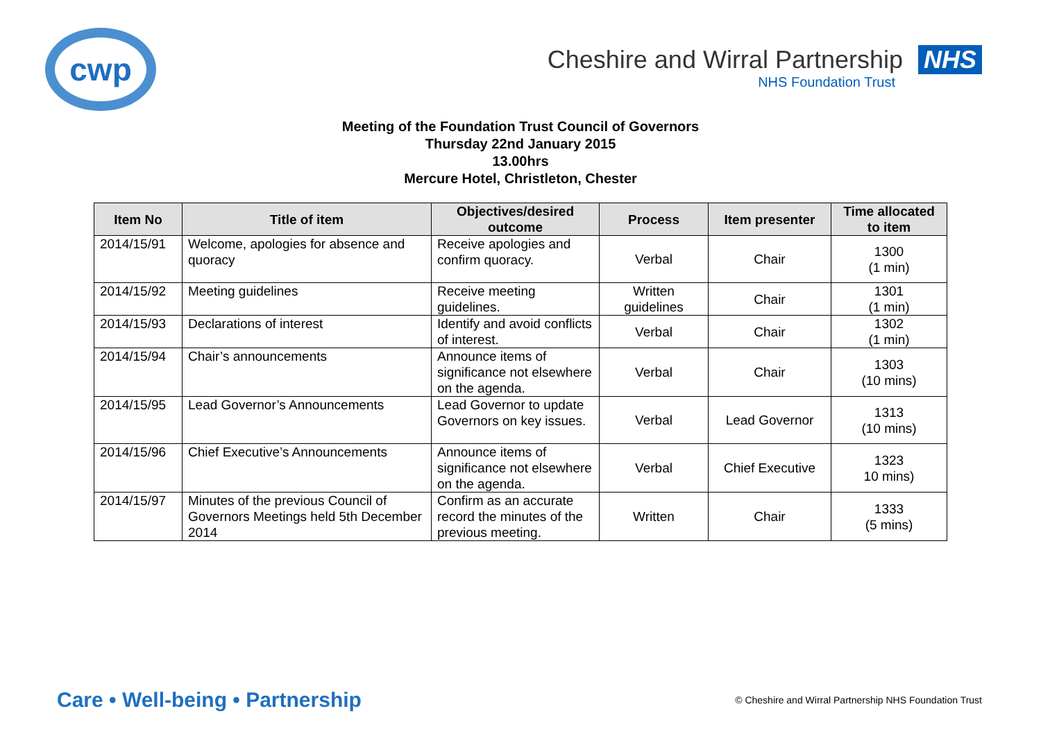cwp
Cheshire and Wirral Partnership NHS
NHS Foundation Trust
Meeting of the Foundation Trust Council of Governors
Thursday 22nd January 2015
13.00hrs
Mercure Hotel, Christleton, Chester
| Item No | Title of item | Objectives/desired outcome | Process | Item presenter | Time allocated to item |
| --- | --- | --- | --- | --- | --- |
| 2014/15/91 | Welcome, apologies for absence and quoracy | Receive apologies and confirm quoracy. | Verbal | Chair | 1300 (1 min) |
| 2014/15/92 | Meeting guidelines | Receive meeting guidelines. | Written guidelines | Chair | 1301 (1 min) |
| 2014/15/93 | Declarations of interest | Identify and avoid conflicts of interest. | Verbal | Chair | 1302 (1 min) |
| 2014/15/94 | Chair’s announcements | Announce items of significance not elsewhere on the agenda. | Verbal | Chair | 1303 (10 mins) |
| 2014/15/95 | Lead Governor’s Announcements | Lead Governor to update Governors on key issues. | Verbal | Lead Governor | 1313 (10 mins) |
| 2014/15/96 | Chief Executive’s Announcements | Announce items of significance not elsewhere on the agenda. | Verbal | Chief Executive | 1323 10 mins) |
| 2014/15/97 | Minutes of the previous Council of Governors Meetings held 5th December 2014 | Confirm as an accurate record the minutes of the previous meeting. | Written | Chair | 1333 (5 mins) |
Care • Well-being • Partnership
© Cheshire and Wirral Partnership NHS Foundation Trust